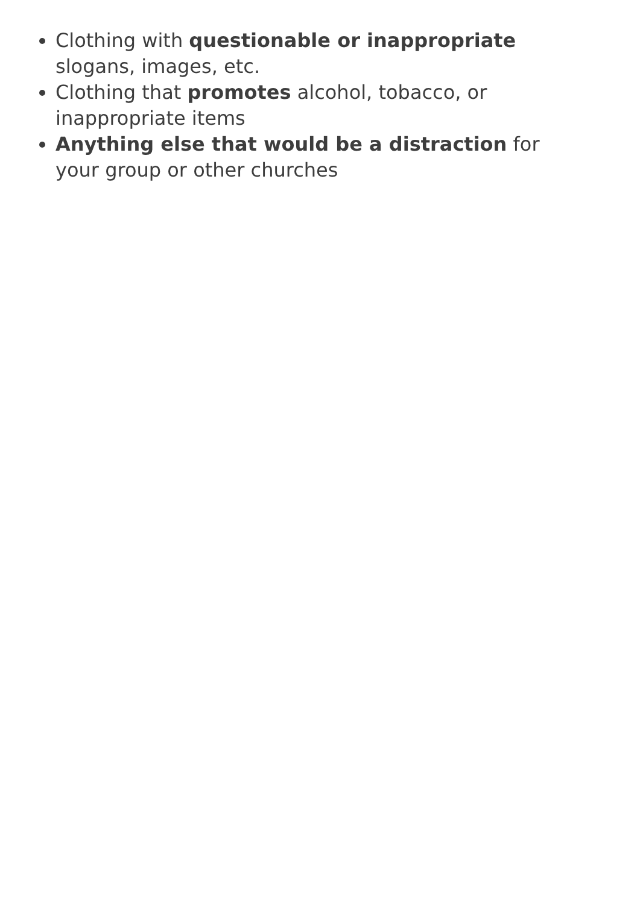Clothing with questionable or inappropriate slogans, images, etc.
Clothing that promotes alcohol, tobacco, or inappropriate items
Anything else that would be a distraction for your group or other churches